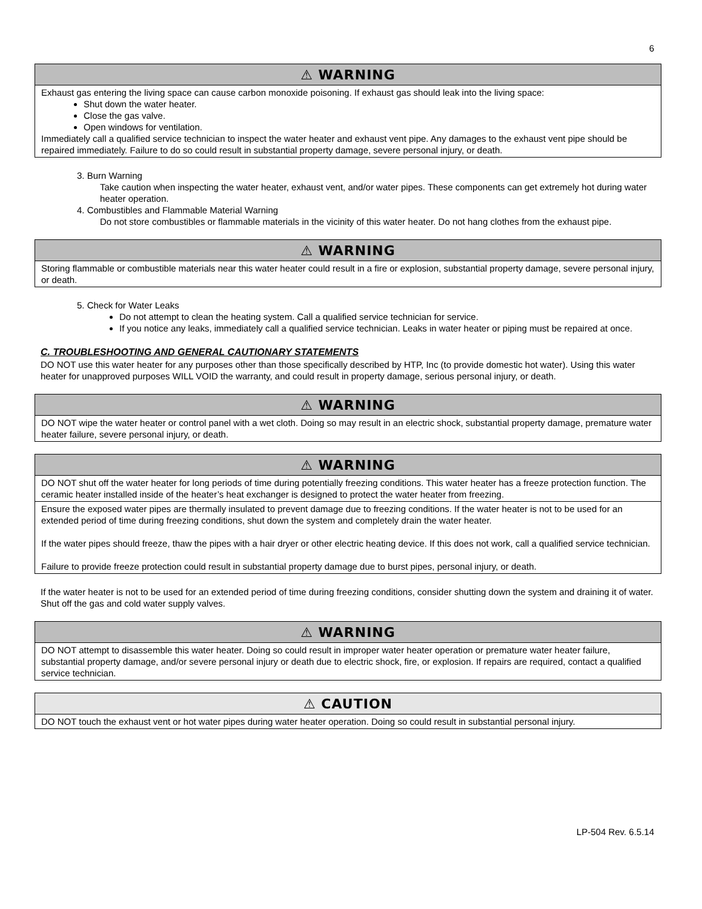6
⚠ WARNING
Exhaust gas entering the living space can cause carbon monoxide poisoning. If exhaust gas should leak into the living space:
Shut down the water heater.
Close the gas valve.
Open windows for ventilation.
Immediately call a qualified service technician to inspect the water heater and exhaust vent pipe. Any damages to the exhaust vent pipe should be repaired immediately. Failure to do so could result in substantial property damage, severe personal injury, or death.
3. Burn Warning
Take caution when inspecting the water heater, exhaust vent, and/or water pipes. These components can get extremely hot during water heater operation.
4. Combustibles and Flammable Material Warning
Do not store combustibles or flammable materials in the vicinity of this water heater. Do not hang clothes from the exhaust pipe.
⚠ WARNING
Storing flammable or combustible materials near this water heater could result in a fire or explosion, substantial property damage, severe personal injury, or death.
5. Check for Water Leaks
Do not attempt to clean the heating system. Call a qualified service technician for service.
If you notice any leaks, immediately call a qualified service technician. Leaks in water heater or piping must be repaired at once.
C. TROUBLESHOOTING AND GENERAL CAUTIONARY STATEMENTS
DO NOT use this water heater for any purposes other than those specifically described by HTP, Inc (to provide domestic hot water). Using this water heater for unapproved purposes WILL VOID the warranty, and could result in property damage, serious personal injury, or death.
⚠ WARNING
DO NOT wipe the water heater or control panel with a wet cloth. Doing so may result in an electric shock, substantial property damage, premature water heater failure, severe personal injury, or death.
⚠ WARNING
DO NOT shut off the water heater for long periods of time during potentially freezing conditions. This water heater has a freeze protection function. The ceramic heater installed inside of the heater’s heat exchanger is designed to protect the water heater from freezing.
Ensure the exposed water pipes are thermally insulated to prevent damage due to freezing conditions. If the water heater is not to be used for an extended period of time during freezing conditions, shut down the system and completely drain the water heater.
If the water pipes should freeze, thaw the pipes with a hair dryer or other electric heating device. If this does not work, call a qualified service technician.
Failure to provide freeze protection could result in substantial property damage due to burst pipes, personal injury, or death.
If the water heater is not to be used for an extended period of time during freezing conditions, consider shutting down the system and draining it of water. Shut off the gas and cold water supply valves.
⚠ WARNING
DO NOT attempt to disassemble this water heater. Doing so could result in improper water heater operation or premature water heater failure, substantial property damage, and/or severe personal injury or death due to electric shock, fire, or explosion. If repairs are required, contact a qualified service technician.
⚠ CAUTION
DO NOT touch the exhaust vent or hot water pipes during water heater operation. Doing so could result in substantial personal injury.
LP-504 Rev. 6.5.14